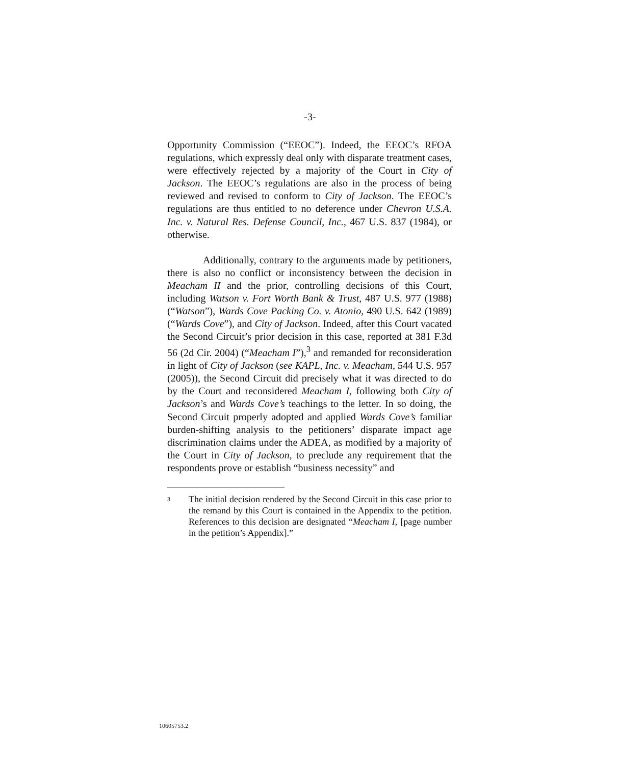-3-
Opportunity Commission (“EEOC”). Indeed, the EEOC’s RFOA regulations, which expressly deal only with disparate treatment cases, were effectively rejected by a majority of the Court in City of Jackson. The EEOC’s regulations are also in the process of being reviewed and revised to conform to City of Jackson. The EEOC’s regulations are thus entitled to no deference under Chevron U.S.A. Inc. v. Natural Res. Defense Council, Inc., 467 U.S. 837 (1984), or otherwise.
Additionally, contrary to the arguments made by petitioners, there is also no conflict or inconsistency between the decision in Meacham II and the prior, controlling decisions of this Court, including Watson v. Fort Worth Bank & Trust, 487 U.S. 977 (1988) (“Watson”), Wards Cove Packing Co. v. Atonio, 490 U.S. 642 (1989) (“Wards Cove”), and City of Jackson. Indeed, after this Court vacated the Second Circuit’s prior decision in this case, reported at 381 F.3d 56 (2d Cir. 2004) (“Meacham I”),<sup>3</sup> and remanded for reconsideration in light of City of Jackson (see KAPL, Inc. v. Meacham, 544 U.S. 957 (2005)), the Second Circuit did precisely what it was directed to do by the Court and reconsidered Meacham I, following both City of Jackson’s and Wards Cove’s teachings to the letter. In so doing, the Second Circuit properly adopted and applied Wards Cove’s familiar burden-shifting analysis to the petitioners’ disparate impact age discrimination claims under the ADEA, as modified by a majority of the Court in City of Jackson, to preclude any requirement that the respondents prove or establish “business necessity” and
3 The initial decision rendered by the Second Circuit in this case prior to the remand by this Court is contained in the Appendix to the petition. References to this decision are designated “Meacham I, [page number in the petition’s Appendix].”
10605753.2